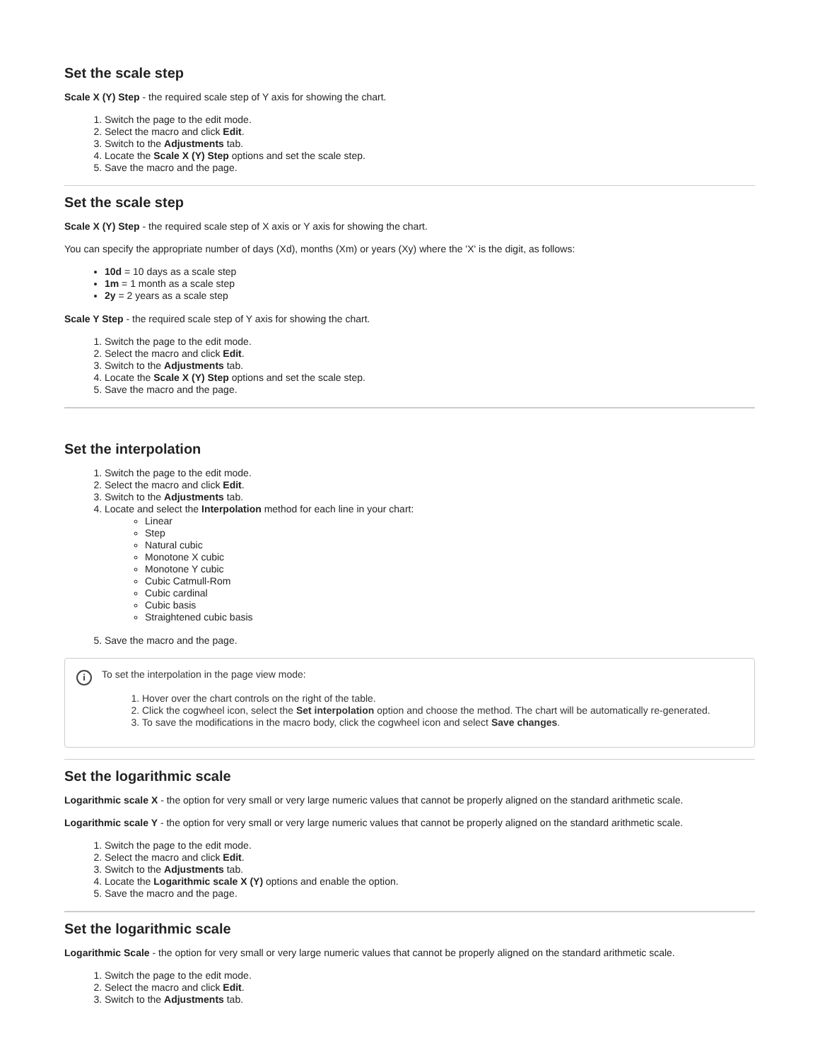Set the scale step
Scale X (Y) Step - the required scale step of Y axis for showing the chart.
1. Switch the page to the edit mode.
2. Select the macro and click Edit.
3. Switch to the Adjustments tab.
4. Locate the Scale X (Y) Step options and set the scale step.
5. Save the macro and the page.
Set the scale step
Scale X (Y) Step - the required scale step of X axis or Y axis for showing the chart.
You can specify the appropriate number of days (Xd), months (Xm) or years (Xy) where the 'X' is the digit, as follows:
10d = 10 days as a scale step
1m = 1 month as a scale step
2y = 2 years as a scale step
Scale Y Step - the required scale step of Y axis for showing the chart.
1. Switch the page to the edit mode.
2. Select the macro and click Edit.
3. Switch to the Adjustments tab.
4. Locate the Scale X (Y) Step options and set the scale step.
5. Save the macro and the page.
Set the interpolation
1. Switch the page to the edit mode.
2. Select the macro and click Edit.
3. Switch to the Adjustments tab.
4. Locate and select the Interpolation method for each line in your chart:
Linear
Step
Natural cubic
Monotone X cubic
Monotone Y cubic
Cubic Catmull-Rom
Cubic cardinal
Cubic basis
Straightened cubic basis
5. Save the macro and the page.
i
To set the interpolation in the page view mode:
1. Hover over the chart controls on the right of the table.
2. Click the cogwheel icon, select the Set interpolation option and choose the method. The chart will be automatically re-generated.
3. To save the modifications in the macro body, click the cogwheel icon and select Save changes.
Set the logarithmic scale
Logarithmic scale X - the option for very small or very large numeric values that cannot be properly aligned on the standard arithmetic scale.
Logarithmic scale Y - the option for very small or very large numeric values that cannot be properly aligned on the standard arithmetic scale.
1. Switch the page to the edit mode.
2. Select the macro and click Edit.
3. Switch to the Adjustments tab.
4. Locate the Logarithmic scale X (Y) options and enable the option.
5. Save the macro and the page.
Set the logarithmic scale
Logarithmic Scale - the option for very small or very large numeric values that cannot be properly aligned on the standard arithmetic scale.
1. Switch the page to the edit mode.
2. Select the macro and click Edit.
3. Switch to the Adjustments tab.